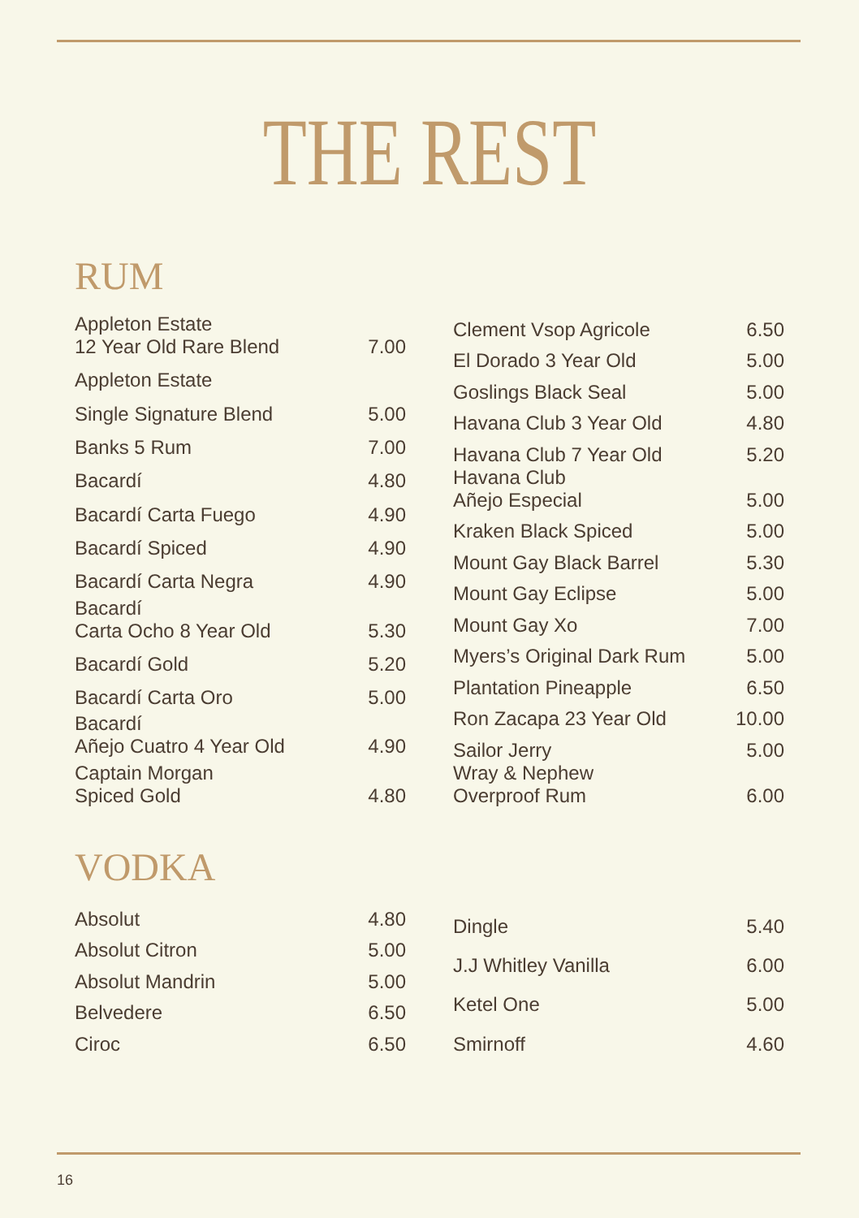THE REST
RUM
| Appleton Estate 12 Year Old Rare Blend | 7.00 |
| Appleton Estate | |
| Single Signature Blend | 5.00 |
| Banks 5 Rum | 7.00 |
| Bacardí | 4.80 |
| Bacardí Carta Fuego | 4.90 |
| Bacardí Spiced | 4.90 |
| Bacardí Carta Negra | 4.90 |
| Bacardí Carta Ocho 8 Year Old | 5.30 |
| Bacardí Gold | 5.20 |
| Bacardí Carta Oro | 5.00 |
| Bacardí Añejo Cuatro 4 Year Old | 4.90 |
| Captain Morgan Spiced Gold | 4.80 |
| Clement Vsop Agricole | 6.50 |
| El Dorado 3 Year Old | 5.00 |
| Goslings Black Seal | 5.00 |
| Havana Club 3 Year Old | 4.80 |
| Havana Club 7 Year Old | 5.20 |
| Havana Club Añejo Especial | 5.00 |
| Kraken Black Spiced | 5.00 |
| Mount Gay Black Barrel | 5.30 |
| Mount Gay Eclipse | 5.00 |
| Mount Gay Xo | 7.00 |
| Myers’s Original Dark Rum | 5.00 |
| Plantation Pineapple | 6.50 |
| Ron Zacapa 23 Year Old | 10.00 |
| Sailor Jerry | 5.00 |
| Wray & Nephew Overproof Rum | 6.00 |
VODKA
| Absolut | 4.80 |
| Absolut Citron | 5.00 |
| Absolut Mandrin | 5.00 |
| Belvedere | 6.50 |
| Ciroc | 6.50 |
| Dingle | 5.40 |
| J.J Whitley Vanilla | 6.00 |
| Ketel One | 5.00 |
| Smirnoff | 4.60 |
16